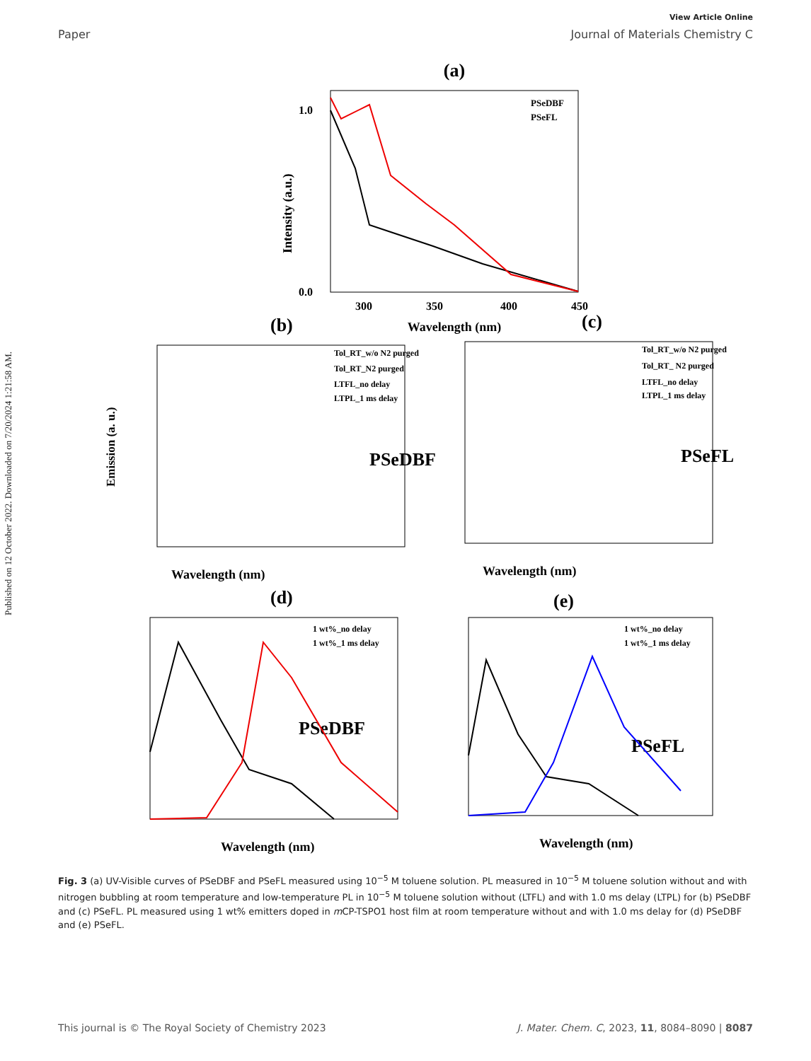Published on 12 October 2022. Downloaded on 7/20/2024 1:21:58 AM.
View Article Online
Paper Journal of Materials Chemistry C
(a)
Intensity (a.u.)
0.0
1.0
300
350
400
450
Wavelength (nm)
PSeDBF
PSeFL
(b)
(c)
PSeDBF
Tol_RT_w/o N2 purged
Tol_RT_N2 purged
LTFL_no delay
LTPL_1 ms delay
Wavelength (nm)
Emission (a. u.)
PSeFL
Tol_RT_w/o N2 purged
Tol_RT_ N2 purged
LTFL_no delay
LTPL_1 ms delay
Wavelength (nm)
(d)
(e)
PSeDBF
1 wt%_no delay
1 wt%_1 ms delay
Wavelength (nm)
PSeFL
1 wt%_no delay
1 wt%_1 ms delay
Wavelength (nm)
Fig. 3 (a) UV-Visible curves of PSeDBF and PSeFL measured using 10<sup>−5</sup> M toluene solution. PL measured in 10<sup>−5</sup> M toluene solution without and with nitrogen bubbling at room temperature and low-temperature PL in 10<sup>−5</sup> M toluene solution without (LTFL) and with 1.0 ms delay (LTPL) for (b) PSeDBF and (c) PSeFL. PL measured using 1 wt% emitters doped in m CP-TSPO1 host film at room temperature without and with 1.0 ms delay for (d) PSeDBF and (e) PSeFL.
This journal is © The Royal Society of Chemistry 2023 J. Mater. Chem. C, 2023, 11, 8084–8090 | 8087